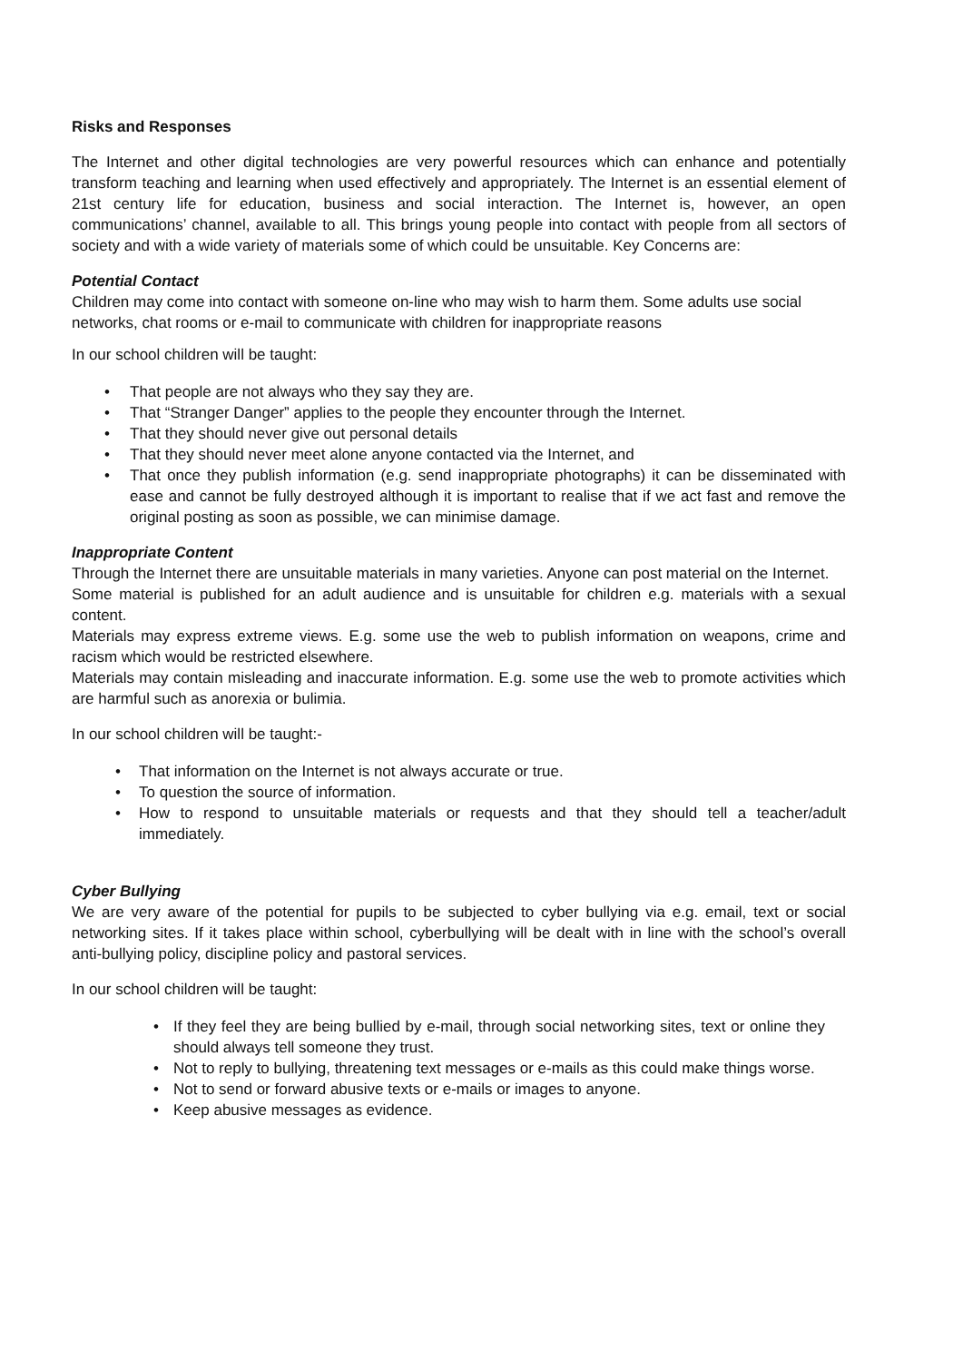Risks and Responses
The Internet and other digital technologies are very powerful resources which can enhance and potentially transform teaching and learning when used effectively and appropriately. The Internet is an essential element of 21st century life for education, business and social interaction. The Internet is, however, an open communications’ channel, available to all. This brings young people into contact with people from all sectors of society and with a wide variety of materials some of which could be unsuitable. Key Concerns are:
Potential Contact
Children may come into contact with someone on-line who may wish to harm them. Some adults use social networks, chat rooms or e-mail to communicate with children for inappropriate reasons
In our school children will be taught:
• That people are not always who they say they are.
• That “Stranger Danger” applies to the people they encounter through the Internet.
• That they should never give out personal details
• That they should never meet alone anyone contacted via the Internet, and
• That once they publish information (e.g. send inappropriate photographs) it can be disseminated with ease and cannot be fully destroyed although it is important to realise that if we act fast and remove the original posting as soon as possible, we can minimise damage.
Inappropriate Content
Through the Internet there are unsuitable materials in many varieties. Anyone can post material on the Internet.
Some material is published for an adult audience and is unsuitable for children e.g. materials with a sexual content.
Materials may express extreme views. E.g. some use the web to publish information on weapons, crime and racism which would be restricted elsewhere.
Materials may contain misleading and inaccurate information. E.g. some use the web to promote activities which are harmful such as anorexia or bulimia.
In our school children will be taught:-
• That information on the Internet is not always accurate or true.
• To question the source of information.
• How to respond to unsuitable materials or requests and that they should tell a teacher/adult immediately.
Cyber Bullying
We are very aware of the potential for pupils to be subjected to cyber bullying via e.g. email, text or social networking sites. If it takes place within school, cyberbullying will be dealt with in line with the school’s overall anti-bullying policy, discipline policy and pastoral services.
In our school children will be taught:
• If they feel they are being bullied by e-mail, through social networking sites, text or online they should always tell someone they trust.
• Not to reply to bullying, threatening text messages or e-mails as this could make things worse.
• Not to send or forward abusive texts or e-mails or images to anyone.
• Keep abusive messages as evidence.